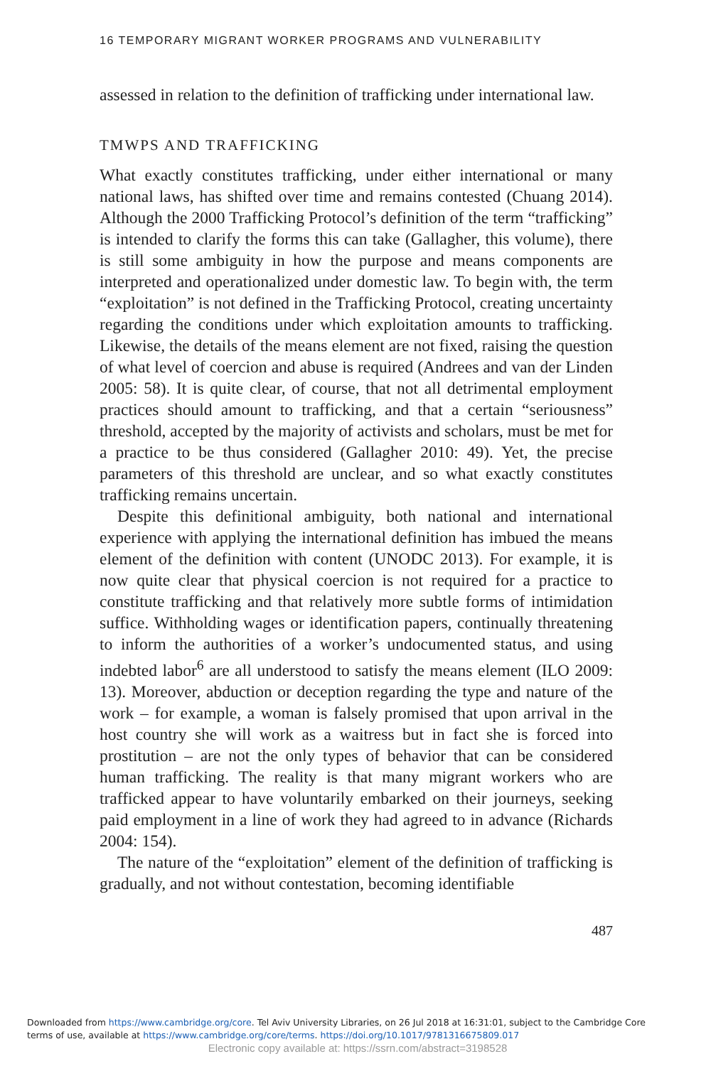16 TEMPORARY MIGRANT WORKER PROGRAMS AND VULNERABILITY
assessed in relation to the definition of trafficking under international law.
TMWPS AND TRAFFICKING
What exactly constitutes trafficking, under either international or many national laws, has shifted over time and remains contested (Chuang 2014). Although the 2000 Trafficking Protocol’s definition of the term “trafficking” is intended to clarify the forms this can take (Gallagher, this volume), there is still some ambiguity in how the purpose and means components are interpreted and operationalized under domestic law. To begin with, the term “exploitation” is not defined in the Trafficking Protocol, creating uncertainty regarding the conditions under which exploitation amounts to trafficking. Likewise, the details of the means element are not fixed, raising the question of what level of coercion and abuse is required (Andrees and van der Linden 2005: 58). It is quite clear, of course, that not all detrimental employment practices should amount to trafficking, and that a certain “seriousness” threshold, accepted by the majority of activists and scholars, must be met for a practice to be thus considered (Gallagher 2010: 49). Yet, the precise parameters of this threshold are unclear, and so what exactly constitutes trafficking remains uncertain.
Despite this definitional ambiguity, both national and international experience with applying the international definition has imbued the means element of the definition with content (UNODC 2013). For example, it is now quite clear that physical coercion is not required for a practice to constitute trafficking and that relatively more subtle forms of intimidation suffice. Withholding wages or identification papers, continually threatening to inform the authorities of a worker’s undocumented status, and using indebted labor<sup>6</sup> are all understood to satisfy the means element (ILO 2009: 13). Moreover, abduction or deception regarding the type and nature of the work – for example, a woman is falsely promised that upon arrival in the host country she will work as a waitress but in fact she is forced into prostitution – are not the only types of behavior that can be considered human trafficking. The reality is that many migrant workers who are trafficked appear to have voluntarily embarked on their journeys, seeking paid employment in a line of work they had agreed to in advance (Richards 2004: 154).
The nature of the “exploitation” element of the definition of trafficking is gradually, and not without contestation, becoming identifiable
487
Downloaded from https://www.cambridge.org/core. Tel Aviv University Libraries, on 26 Jul 2018 at 16:31:01, subject to the Cambridge Core
terms of use, available at https://www.cambridge.org/core/terms. https://doi.org/10.1017/9781316675809.017
Electronic copy available at: https://ssrn.com/abstract=3198528